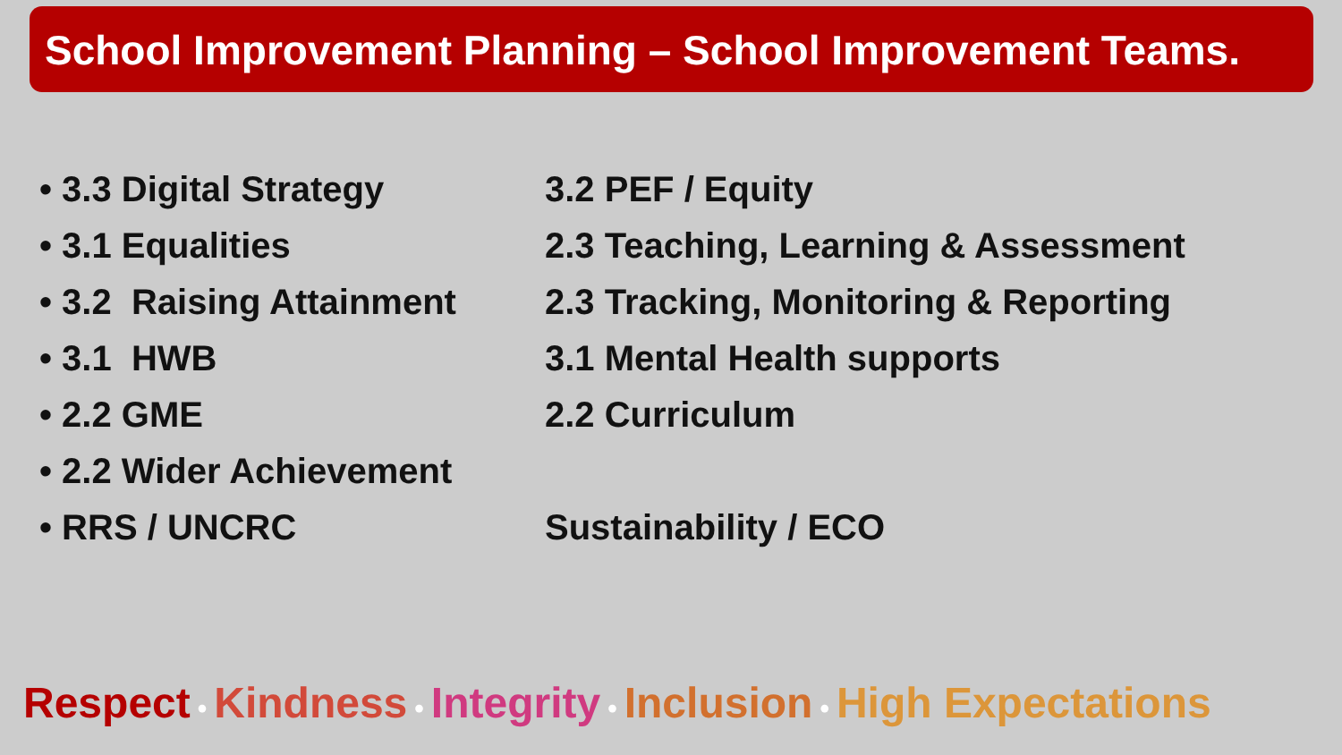School Improvement Planning – School Improvement Teams.
• 3.3 Digital Strategy 3.2 PEF / Equity
• 3.1 Equalities 2.3 Teaching, Learning & Assessment
• 3.2 Raising Attainment 2.3 Tracking, Monitoring & Reporting
• 3.1 HWB 3.1 Mental Health supports
• 2.2 GME 2.2 Curriculum
• 2.2 Wider Achievement
• RRS / UNCRC Sustainability / ECO
Respect • Kindness • Integrity • Inclusion • High Expectations